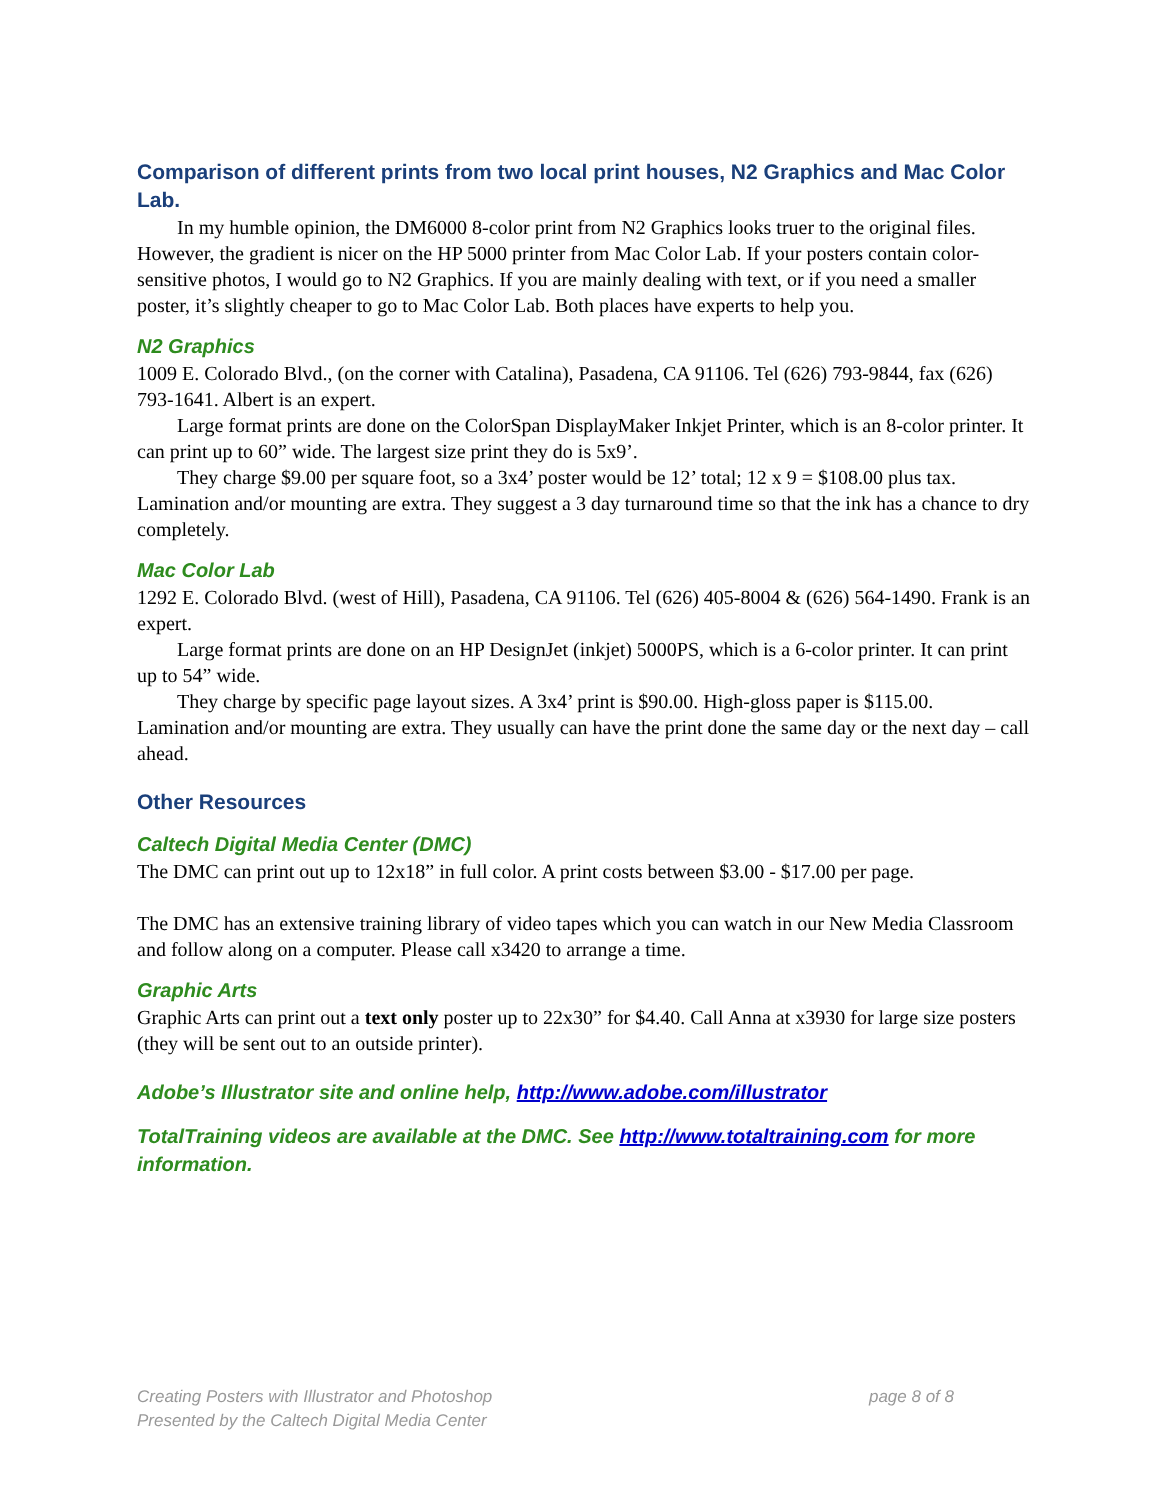Comparison of different prints from two local print houses, N2 Graphics and Mac Color Lab.
In my humble opinion, the DM6000 8-color print from N2 Graphics looks truer to the original files. However, the gradient is nicer on the HP 5000 printer from Mac Color Lab. If your posters contain color-sensitive photos, I would go to N2 Graphics. If you are mainly dealing with text, or if you need a smaller poster, it’s slightly cheaper to go to Mac Color Lab. Both places have experts to help you.
N2 Graphics
1009 E. Colorado Blvd., (on the corner with Catalina), Pasadena, CA 91106. Tel (626) 793-9844, fax (626) 793-1641. Albert is an expert.
Large format prints are done on the ColorSpan DisplayMaker Inkjet Printer, which is an 8-color printer. It can print up to 60” wide. The largest size print they do is 5x9’.
They charge $9.00 per square foot, so a 3x4’ poster would be 12’ total; 12 x 9 = $108.00 plus tax. Lamination and/or mounting are extra. They suggest a 3 day turnaround time so that the ink has a chance to dry completely.
Mac Color Lab
1292 E. Colorado Blvd. (west of Hill), Pasadena, CA 91106. Tel (626) 405-8004 & (626) 564-1490. Frank is an expert.
Large format prints are done on an HP DesignJet (inkjet) 5000PS, which is a 6-color printer. It can print up to 54” wide.
They charge by specific page layout sizes. A 3x4’ print is $90.00. High-gloss paper is $115.00. Lamination and/or mounting are extra. They usually can have the print done the same day or the next day – call ahead.
Other Resources
Caltech Digital Media Center (DMC)
The DMC can print out up to 12x18” in full color. A print costs between $3.00 - $17.00 per page.
The DMC has an extensive training library of video tapes which you can watch in our New Media Classroom and follow along on a computer. Please call x3420 to arrange a time.
Graphic Arts
Graphic Arts can print out a text only poster up to 22x30” for $4.40. Call Anna at x3930 for large size posters (they will be sent out to an outside printer).
Adobe’s Illustrator site and online help, http://www.adobe.com/illustrator
TotalTraining videos are available at the DMC. See http://www.totaltraining.com for more information.
page 8 of 8 Creating Posters with Illustrator and Photoshop
Presented by the Caltech Digital Media Center